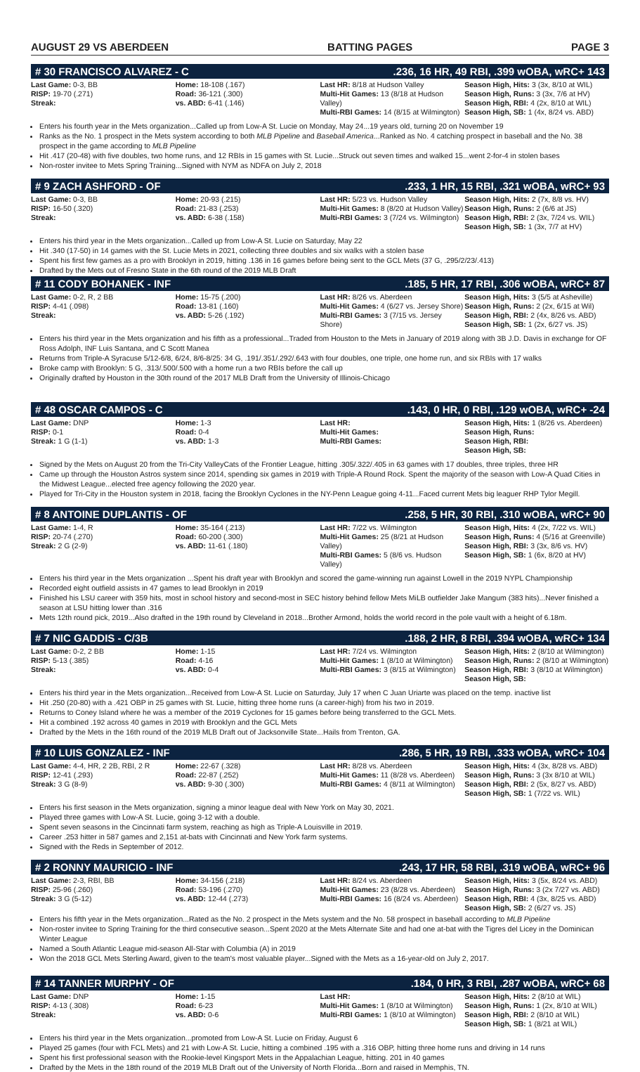AUGUST 29 VS ABERDEEN BATTING PAGES PAGE 3
# 30 FRANCISCO ALVAREZ - C.236, 16 HR, 49 RBI, .399 wOBA, wRC+ 143
| Last Game: 0-3, BB RISP: 19-70 (.271) Streak: | Home: 18-108 (.167) Road: 36-121 (.300) vs. ABD: 6-41 (.146) | Last HR: 8/18 at Hudson Valley Multi-Hit Games: 13 (8/18 at Hudson Valley) Multi-RBI Games: 14 (8/15 at Wilmington) | Season High, Hits: 3 (3x, 8/10 at WIL) Season High, Runs: 3 (3x, 7/6 at HV) Season High, RBI: 4 (2x, 8/10 at WIL) Season High, SB: 1 (4x, 8/24 vs. ABD) |
Enters his fourth year in the Mets organization...Called up from Low-A St. Lucie on Monday, May 24...19 years old, turning 20 on November 19
Ranks as the No. 1 prospect in the Mets system according to both MLB Pipeline and Baseball America...Ranked as No. 4 catching prospect in baseball and the No. 38 prospect in the game according to MLB Pipeline
Hit .417 (20-48) with five doubles, two home runs, and 12 RBIs in 15 games with St. Lucie...Struck out seven times and walked 15...went 2-for-4 in stolen bases
Non-roster invitee to Mets Spring Training...Signed with NYM as NDFA on July 2, 2018
# 9 ZACH ASHFORD - OF.233, 1 HR, 15 RBI, .321 wOBA, wRC+ 93
| Last Game: 0-3, BB RISP: 16-50 (.320) Streak: | Home: 20-93 (.215) Road: 21-83 (.253) vs. ABD: 6-38 (.158) | Last HR: 5/23 vs. Hudson Valley Multi-Hit Games: 8 (8/20 at Hudson Valley) Multi-RBI Games: 3 (7/24 vs. Wilmington) | Season High, Hits: 2 (7x, 8/8 vs. HV) Season High, Runs: 2 (6/6 at JS) Season High, RBI: 2 (3x, 7/24 vs. WIL) Season High, SB: 1 (3x, 7/7 at HV) |
Enters his third year in the Mets organization...Called up from Low-A St. Lucie on Saturday, May 22
Hit .340 (17-50) in 14 games with the St. Lucie Mets in 2021, collecting three doubles and six walks with a stolen base
Spent his first few games as a pro with Brooklyn in 2019, hitting .136 in 16 games before being sent to the GCL Mets (37 G, .295/2/23/.413)
Drafted by the Mets out of Fresno State in the 6th round of the 2019 MLB Draft
# 11 CODY BOHANEK - INF.185, 5 HR, 17 RBI, .306 wOBA, wRC+ 87
| Last Game: 0-2, R, 2 BB RISP: 4-41 (.098) Streak: | Home: 15-75 (.200) Road: 13-81 (.160) vs. ABD: 5-26 (.192) | Last HR: 8/26 vs. Aberdeen Multi-Hit Games: 4 (6/27 vs. Jersey Shore) Multi-RBI Games: 3 (7/15 vs. Jersey Shore) | Season High, Hits: 3 (5/5 at Asheville) Season High, Runs: 2 (2x, 6/15 at Wil) Season High, RBI: 2 (4x, 8/26 vs. ABD) Season High, SB: 1 (2x, 6/27 vs. JS) |
Enters his third year in the Mets organization and his fifth as a professional...Traded from Houston to the Mets in January of 2019 along with 3B J.D. Davis in exchange for OF Ross Adolph, INF Luis Santana, and C Scott Manea
Returns from Triple-A Syracuse 5/12-6/8, 6/24, 8/6-8/25: 34 G, .191/.351/.292/.643 with four doubles, one triple, one home run, and six RBIs with 17 walks
Broke camp with Brooklyn: 5 G, .313/.500/.500 with a home run a two RBIs before the call up
Originally drafted by Houston in the 30th round of the 2017 MLB Draft from the University of Illinois-Chicago
# 48 OSCAR CAMPOS - C.143, 0 HR, 0 RBI, .129 wOBA, wRC+ -24
| Last Game: DNP RISP: 0-1 Streak: 1 G (1-1) | Home: 1-3 Road: 0-4 vs. ABD: 1-3 | Last HR: Multi-Hit Games: Multi-RBI Games: | Season High, Hits: 1 (8/26 vs. Aberdeen) Season High, Runs: Season High, RBI: Season High, SB: |
Signed by the Mets on August 20 from the Tri-City ValleyCats of the Frontier League, hitting .305/.322/.405 in 63 games with 17 doubles, three triples, three HR
Came up through the Houston Astros system since 2014, spending six games in 2019 with Triple-A Round Rock. Spent the majority of the season with Low-A Quad Cities in the Midwest League...elected free agency following the 2020 year.
Played for Tri-City in the Houston system in 2018, facing the Brooklyn Cyclones in the NY-Penn League going 4-11...Faced current Mets big leaguer RHP Tylor Megill.
# 8 ANTOINE DUPLANTIS - OF.258, 5 HR, 30 RBI, .310 wOBA, wRC+ 90
| Last Game: 1-4, R RISP: 20-74 (.270) Streak: 2 G (2-9) | Home: 35-164 (.213) Road: 60-200 (.300) vs. ABD: 11-61 (.180) | Last HR: 7/22 vs. Wilmington Multi-Hit Games: 25 (8/21 at Hudson Valley) Multi-RBI Games: 5 (8/6 vs. Hudson Valley) | Season High, Hits: 4 (2x, 7/22 vs. WIL) Season High, Runs: 4 (5/16 at Greenville) Season High, RBI: 3 (3x, 8/6 vs. HV) Season High, SB: 1 (6x, 8/20 at HV) |
Enters his third year in the Mets organization ...Spent his draft year with Brooklyn and scored the game-winning run against Lowell in the 2019 NYPL Championship
Recorded eight outfield assists in 47 games to lead Brooklyn in 2019
Finished his LSU career with 359 hits, most in school history and second-most in SEC history behind fellow Mets MiLB outfielder Jake Mangum (383 hits)...Never finished a season at LSU hitting lower than .316
Mets 12th round pick, 2019...Also drafted in the 19th round by Cleveland in 2018...Brother Armond, holds the world record in the pole vault with a height of 6.18m.
# 7 NIC GADDIS - C/3B.188, 2 HR, 8 RBI, .394 wOBA, wRC+ 134
| Last Game: 0-2, 2 BB RISP: 5-13 (.385) Streak: | Home: 1-15 Road: 4-16 vs. ABD: 0-4 | Last HR: 7/24 vs. Wilmington Multi-Hit Games: 1 (8/10 at Wilmington) Multi-RBI Games: 3 (8/15 at Wilmington) | Season High, Hits: 2 (8/10 at Wilmington) Season High, Runs: 2 (8/10 at Wilmington) Season High, RBI: 3 (8/10 at Wilmington) Season High, SB: |
Enters his third year in the Mets organization...Received from Low-A St. Lucie on Saturday, July 17 when C Juan Uriarte was placed on the temp. inactive list
Hit .250 (20-80) with a .421 OBP in 25 games with St. Lucie, hitting three home runs (a career-high) from his two in 2019.
Returns to Coney Island where he was a member of the 2019 Cyclones for 15 games before being transferred to the GCL Mets.
Hit a combined .192 across 40 games in 2019 with Brooklyn and the GCL Mets
Drafted by the Mets in the 16th round of the 2019 MLB Draft out of Jacksonville State...Hails from Trenton, GA.
# 10 LUIS GONZALEZ - INF.286, 5 HR, 19 RBI, .333 wOBA, wRC+ 104
| Last Game: 4-4, HR, 2 2B, RBI, 2 R RISP: 12-41 (.293) Streak: 3 G (8-9) | Home: 22-67 (.328) Road: 22-87 (.252) vs. ABD: 9-30 (.300) | Last HR: 8/28 vs. Aberdeen Multi-Hit Games: 11 (8/28 vs. Aberdeen) Multi-RBI Games: 4 (8/11 at Wilmington) | Season High, Hits: 4 (3x, 8/28 vs. ABD) Season High, Runs: 3 (3x 8/10 at WIL) Season High, RBI: 2 (5x, 8/27 vs. ABD) Season High, SB: 1 (7/22 vs. WIL) |
Enters his first season in the Mets organization, signing a minor league deal with New York on May 30, 2021.
Played three games with Low-A St. Lucie, going 3-12 with a double.
Spent seven seasons in the Cincinnati farm system, reaching as high as Triple-A Louisville in 2019.
Career .253 hitter in 587 games and 2,151 at-bats with Cincinnati and New York farm systems.
Signed with the Reds in September of 2012.
# 2 RONNY MAURICIO - INF.243, 17 HR, 58 RBI, .319 wOBA, wRC+ 96
| Last Game: 2-3, RBI, BB RISP: 25-96 (.260) Streak: 3 G (5-12) | Home: 34-156 (.218) Road: 53-196 (.270) vs. ABD: 12-44 (.273) | Last HR: 8/24 vs. Aberdeen Multi-Hit Games: 23 (8/28 vs. Aberdeen) Multi-RBI Games: 16 (8/24 vs. Aberdeen) | Season High, Hits: 3 (5x, 8/24 vs. ABD) Season High, Runs: 3 (2x 7/27 vs. ABD) Season High, RBI: 4 (3x, 8/25 vs. ABD) Season High, SB: 2 (6/27 vs. JS) |
Enters his fifth year in the Mets organization...Rated as the No. 2 prospect in the Mets system and the No. 58 prospect in baseball according to MLB Pipeline
Non-roster invitee to Spring Training for the third consecutive season...Spent 2020 at the Mets Alternate Site and had one at-bat with the Tigres del Licey in the Dominican Winter League
Named a South Atlantic League mid-season All-Star with Columbia (A) in 2019
Won the 2018 GCL Mets Sterling Award, given to the team's most valuable player...Signed with the Mets as a 16-year-old on July 2, 2017.
# 14 TANNER MURPHY - OF.184, 0 HR, 3 RBI, .287 wOBA, wRC+ 68
| Last Game: DNP RISP: 4-13 (.308) Streak: | Home: 1-15 Road: 6-23 vs. ABD: 0-6 | Last HR: Multi-Hit Games: 1 (8/10 at Wilmington) Multi-RBI Games: 1 (8/10 at Wilmington) | Season High, Hits: 2 (8/10 at WIL) Season High, Runs: 1 (2x, 8/10 at WIL) Season High, RBI: 2 (8/10 at WIL) Season High, SB: 1 (8/21 at WIL) |
Enters his third year in the Mets organization...promoted from Low-A St. Lucie on Friday, August 6
Played 25 games (four with FCL Mets) and 21 with Low-A St. Lucie, hitting a combined .195 with a .316 OBP, hitting three home runs and driving in 14 runs
Spent his first professional season with the Rookie-level Kingsport Mets in the Appalachian League, hitting. 201 in 40 games
Drafted by the Mets in the 18th round of the 2019 MLB Draft out of the University of North Florida...Born and raised in Memphis, TN.